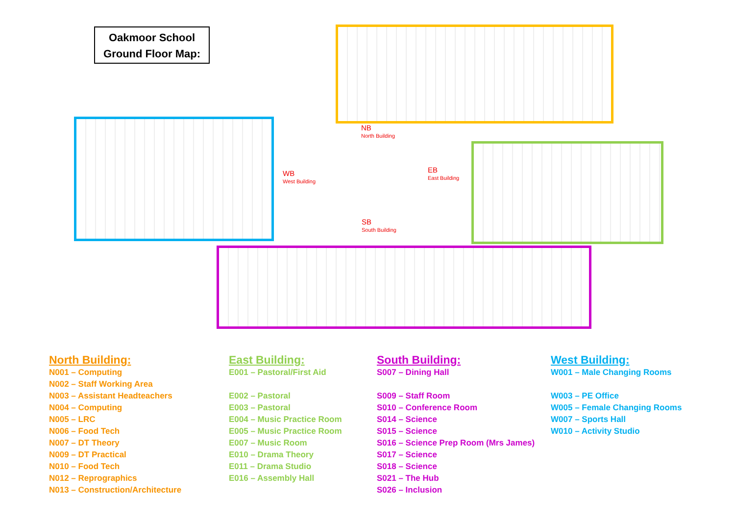Oakmoor School
Ground Floor Map:
NB
North Building
WB
West Building
EB
East Building
SB
South Building
North Building:
N001 – Computing
N002 – Staff Working Area
N003 – Assistant Headteachers
N004 – Computing
N005 – LRC
N006 – Food Tech
N007 – DT Theory
N009 – DT Practical
N010 – Food Tech
N012 – Reprographics
N013 – Construction/Architecture
East Building:
E001 – Pastoral/First Aid
E002 – Pastoral
E003 – Pastoral
E004 – Music Practice Room
E005 – Music Practice Room
E007 – Music Room
E010 – Drama Theory
E011 – Drama Studio
E016 – Assembly Hall
South Building:
S007 – Dining Hall
S009 – Staff Room
S010 – Conference Room
S014 – Science
S015 – Science
S016 – Science Prep Room (Mrs James)
S017 – Science
S018 – Science
S021 – The Hub
S026 – Inclusion
West Building:
W001 – Male Changing Rooms
W003 – PE Office
W005 – Female Changing Rooms
W007 – Sports Hall
W010 – Activity Studio